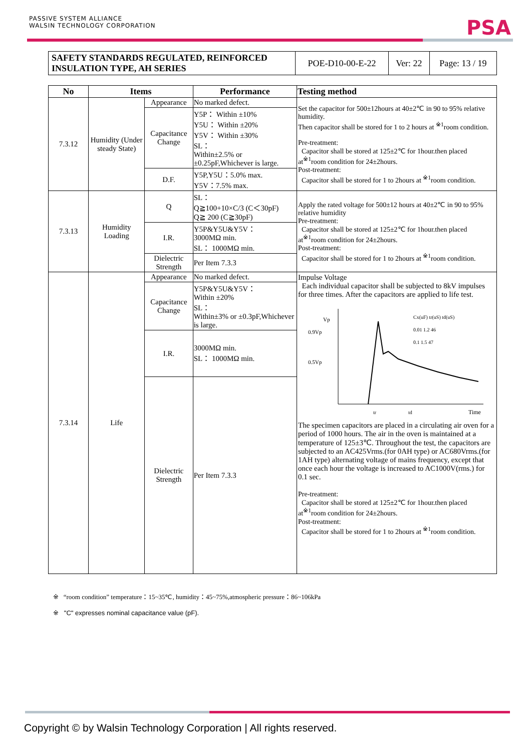PASSIVE SYSTEM ALLIANCE
WALSIN TECHNOLOGY CORPORATION
PSA
| SAFETY STANDARDS REGULATED, REINFORCED INSULATION TYPE, AH SERIES | POE-D10-00-E-22 | Ver: 22 | Page: 13 / 19 |
| No | Items | | Performance | Testing method |
| --- | --- | --- | --- | --- |
| 7.3.12 | Humidity (Under steady State) | Appearance | No marked defect. | Set the capacitor for 500±12hours at 40±2℃ in 90 to 95% relative humidity. Then capacitor shall be stored for 1 to 2 hours at <sup>※1</sup>room condition. Pre-treatment: Capacitor shall be stored at 125±2℃ for 1hour.then placed at<sup>※1</sup>room condition for 24±2hours. Post-treatment: Capacitor shall be stored for 1 to 2hours at <sup>※1</sup>room condition. |
| | | Capacitance Change | Y5P： Within ±10% Y5U： Within ±20% Y5V： Within ±30% SL： Within±2.5% or ±0.25pF,Whichever is large. | |
| | | D.F. | Y5P,Y5U：5.0% max. Y5V：7.5% max. | |
| | | Q | SL： Q≧100+10×C/3 (C＜30pF) Q≧ 200 (C≧30pF) | |
| 7.3.13 | Humidity Loading | | | Apply the rated voltage for 500±12 hours at 40±2℃ in 90 to 95% relative humidity Pre-treatment: Capacitor shall be stored at 125±2℃ for 1hour.then placed at<sup>※1</sup>room condition for 24±2hours. Post-treatment: Capacitor shall be stored for 1 to 2hours at <sup>※1</sup>room condition. |
| | | I.R. | Y5P&Y5U&Y5V： 3000MΩ min. SL： 1000MΩ min. | |
| | | Dielectric Strength | Per Item 7.3.3 | |
| 7.3.14 | Life | Appearance | No marked defect. | Impulse Voltage Each individual capacitor shall be subjected to 8kV impulses for three times. After the capacitors are applied to life test. Vp 0.9Vp 0.5Vp Time Cx(uF) tr(uS) td(uS) 0.01 1.2 46 0.1 1.5 47 tr td The specimen capacitors are placed in a circulating air oven for a period of 1000 hours. The air in the oven is maintained at a temperature of 125±3℃. Throughout the test, the capacitors are subjected to an AC425Vrms.(for 0AH type) or AC680Vrms.(for 1AH type) alternating voltage of mains frequency, except that once each hour the voltage is increased to AC1000V(rms.) for 0.1 sec. Pre-treatment: Capacitor shall be stored at 125±2℃ for 1hour.then placed at<sup>※1</sup>room condition for 24±2hours. Post-treatment: Capacitor shall be stored for 1 to 2hours at <sup>※1</sup>room condition. |
| | | Capacitance Change | Y5P&Y5U&Y5V： Within ±20% SL： Within±3% or ±0.3pF,Whichever is large. | |
| | | I.R. | 3000MΩ min. SL： 1000MΩ min. | |
| | | Dielectric Strength | Per Item 7.3.3 | |
※ “room condition” temperature：15~35℃, humidity：45~75%,atmospheric pressure：86~106kPa
※ "C" expresses nominal capacitance value (pF).
Copyright © by Walsin Technology Corporation | All rights reserved.